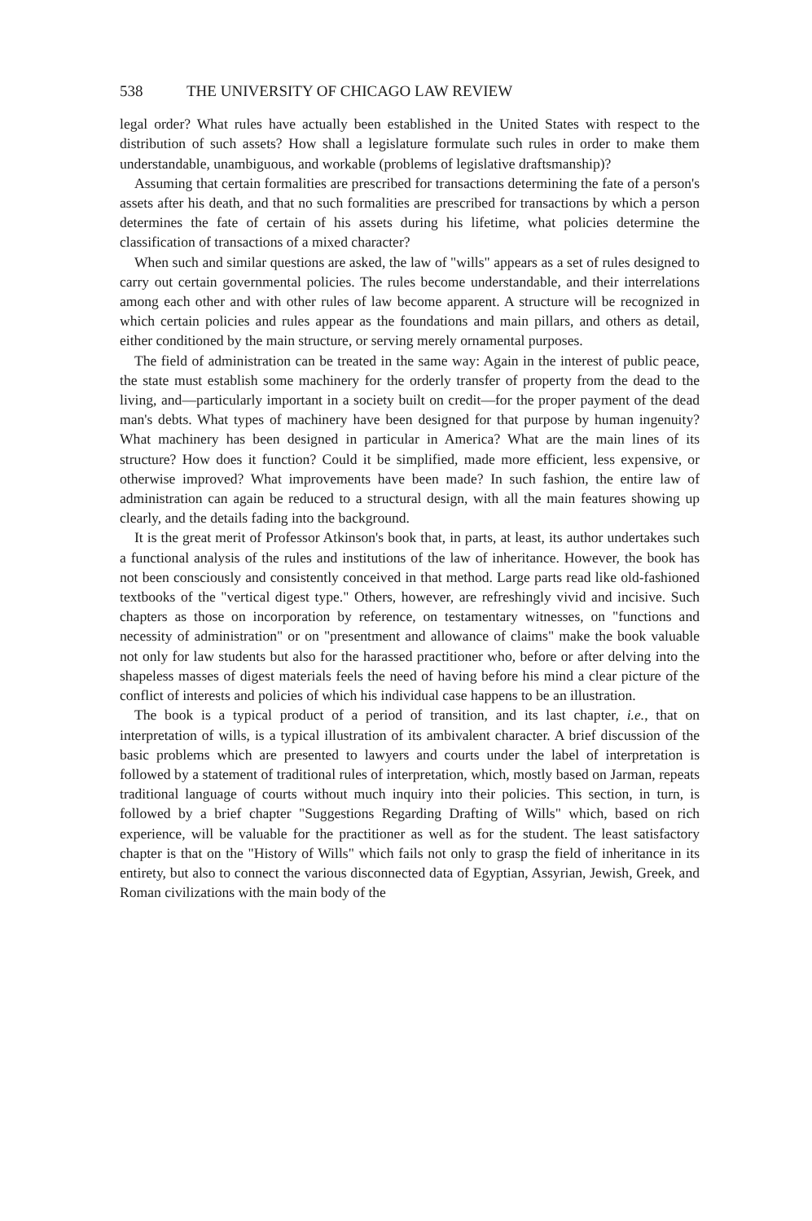538 THE UNIVERSITY OF CHICAGO LAW REVIEW
legal order? What rules have actually been established in the United States with respect to the distribution of such assets? How shall a legislature formulate such rules in order to make them understandable, unambiguous, and workable (problems of legislative draftsmanship)?
Assuming that certain formalities are prescribed for transactions determining the fate of a person's assets after his death, and that no such formalities are prescribed for transactions by which a person determines the fate of certain of his assets during his lifetime, what policies determine the classification of transactions of a mixed character?
When such and similar questions are asked, the law of "wills" appears as a set of rules designed to carry out certain governmental policies. The rules become understandable, and their interrelations among each other and with other rules of law become apparent. A structure will be recognized in which certain policies and rules appear as the foundations and main pillars, and others as detail, either conditioned by the main structure, or serving merely ornamental purposes.
The field of administration can be treated in the same way: Again in the interest of public peace, the state must establish some machinery for the orderly transfer of property from the dead to the living, and—particularly important in a society built on credit—for the proper payment of the dead man's debts. What types of machinery have been designed for that purpose by human ingenuity? What machinery has been designed in particular in America? What are the main lines of its structure? How does it function? Could it be simplified, made more efficient, less expensive, or otherwise improved? What improvements have been made? In such fashion, the entire law of administration can again be reduced to a structural design, with all the main features showing up clearly, and the details fading into the background.
It is the great merit of Professor Atkinson's book that, in parts, at least, its author undertakes such a functional analysis of the rules and institutions of the law of inheritance. However, the book has not been consciously and consistently conceived in that method. Large parts read like old-fashioned textbooks of the "vertical digest type." Others, however, are refreshingly vivid and incisive. Such chapters as those on incorporation by reference, on testamentary witnesses, on "functions and necessity of administration" or on "presentment and allowance of claims" make the book valuable not only for law students but also for the harassed practitioner who, before or after delving into the shapeless masses of digest materials feels the need of having before his mind a clear picture of the conflict of interests and policies of which his individual case happens to be an illustration.
The book is a typical product of a period of transition, and its last chapter, i.e., that on interpretation of wills, is a typical illustration of its ambivalent character. A brief discussion of the basic problems which are presented to lawyers and courts under the label of interpretation is followed by a statement of traditional rules of interpretation, which, mostly based on Jarman, repeats traditional language of courts without much inquiry into their policies. This section, in turn, is followed by a brief chapter "Suggestions Regarding Drafting of Wills" which, based on rich experience, will be valuable for the practitioner as well as for the student. The least satisfactory chapter is that on the "History of Wills" which fails not only to grasp the field of inheritance in its entirety, but also to connect the various disconnected data of Egyptian, Assyrian, Jewish, Greek, and Roman civilizations with the main body of the